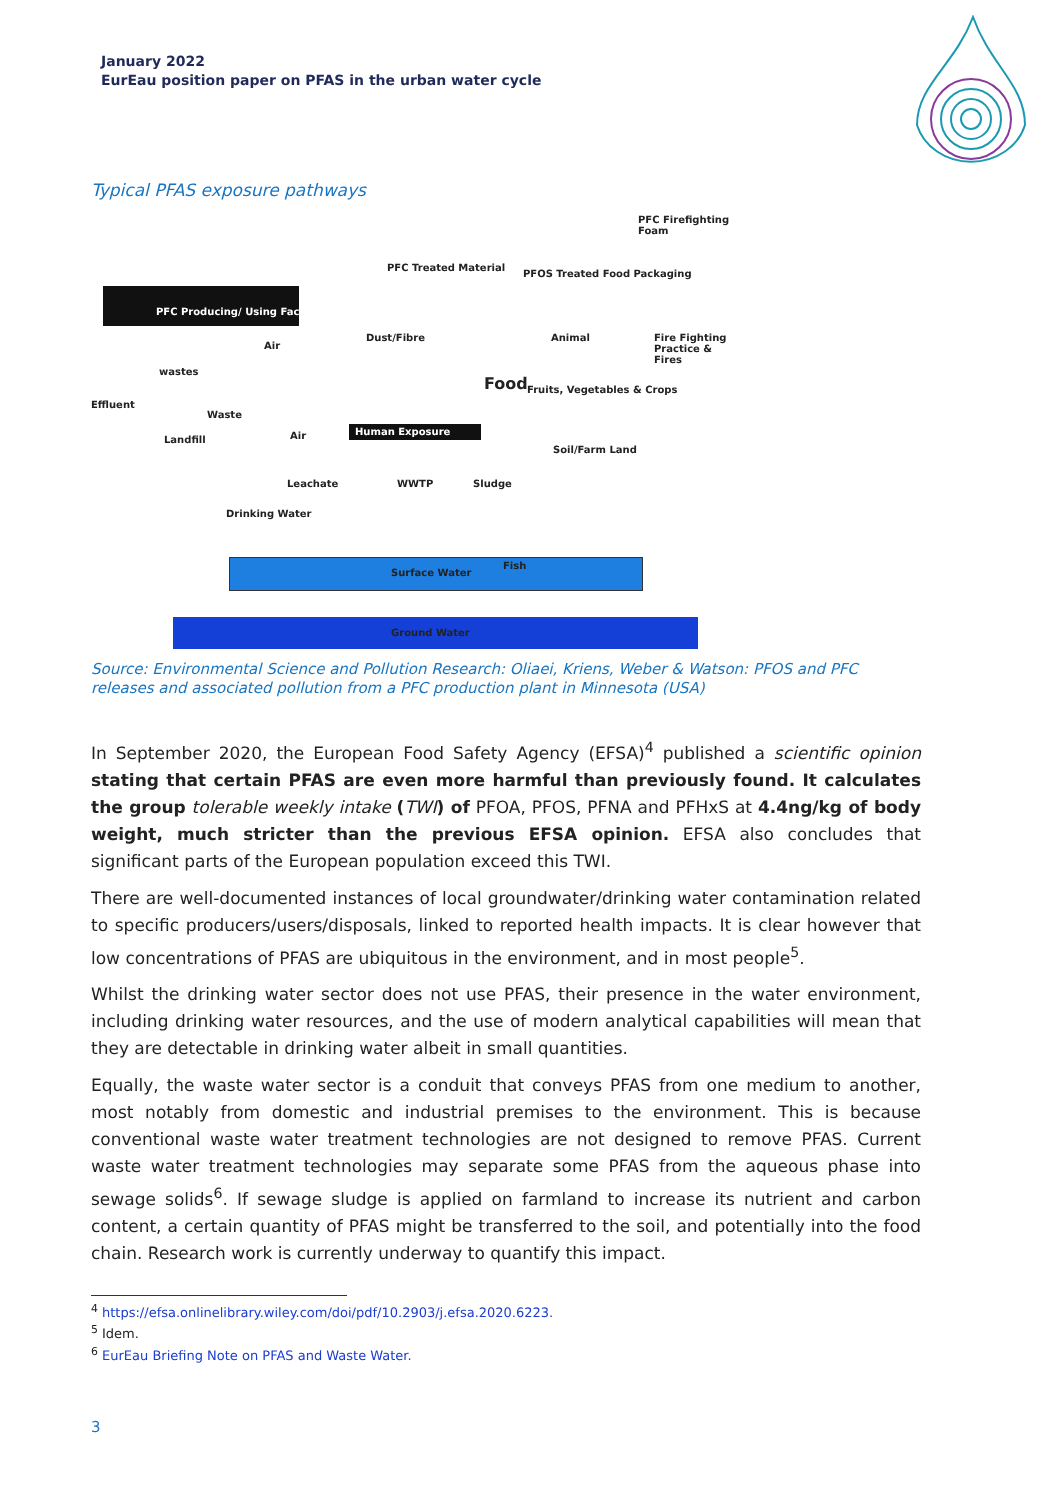January 2022
EurEau position paper on PFAS in the urban water cycle
Typical PFAS exposure pathways
PFC Firefighting Foam
PFC Producing/ Using Factory
PFC Treated Material
PFOS Treated Food Packaging
Dust/Fibre Animal Fire Fighting Practice & Fires
Air
wastes
Effluent
Waste
Food Fruits, Vegetables & Crops
Landfill Air Human Exposure
Soil/Farm Land
Leachate WWTP Sludge
Drinking Water
Surface Water
Fish
Ground Water
Source: Environmental Science and Pollution Research: Oliaei, Kriens, Weber & Watson: PFOS and PFC releases and associated pollution from a PFC production plant in Minnesota (USA)
In September 2020, the European Food Safety Agency (EFSA)<sup>4</sup> published a scientific opinion stating that certain PFAS are even more harmful than previously found. It calculates the group tolerable weekly intake (TWI) of PFOA, PFOS, PFNA and PFHxS at 4.4ng/kg of body weight, much stricter than the previous EFSA opinion. EFSA also concludes that significant parts of the European population exceed this TWI.
There are well-documented instances of local groundwater/drinking water contamination related to specific producers/users/disposals, linked to reported health impacts. It is clear however that low concentrations of PFAS are ubiquitous in the environment, and in most people<sup>5</sup>.
Whilst the drinking water sector does not use PFAS, their presence in the water environment, including drinking water resources, and the use of modern analytical capabilities will mean that they are detectable in drinking water albeit in small quantities.
Equally, the waste water sector is a conduit that conveys PFAS from one medium to another, most notably from domestic and industrial premises to the environment. This is because conventional waste water treatment technologies are not designed to remove PFAS. Current waste water treatment technologies may separate some PFAS from the aqueous phase into sewage solids<sup>6</sup>. If sewage sludge is applied on farmland to increase its nutrient and carbon content, a certain quantity of PFAS might be transferred to the soil, and potentially into the food chain. Research work is currently underway to quantify this impact.
<sup>4</sup> https://efsa.onlinelibrary.wiley.com/doi/pdf/10.2903/j.efsa.2020.6223.
<sup>5</sup> Idem.
<sup>6</sup> EurEau Briefing Note on PFAS and Waste Water.
3